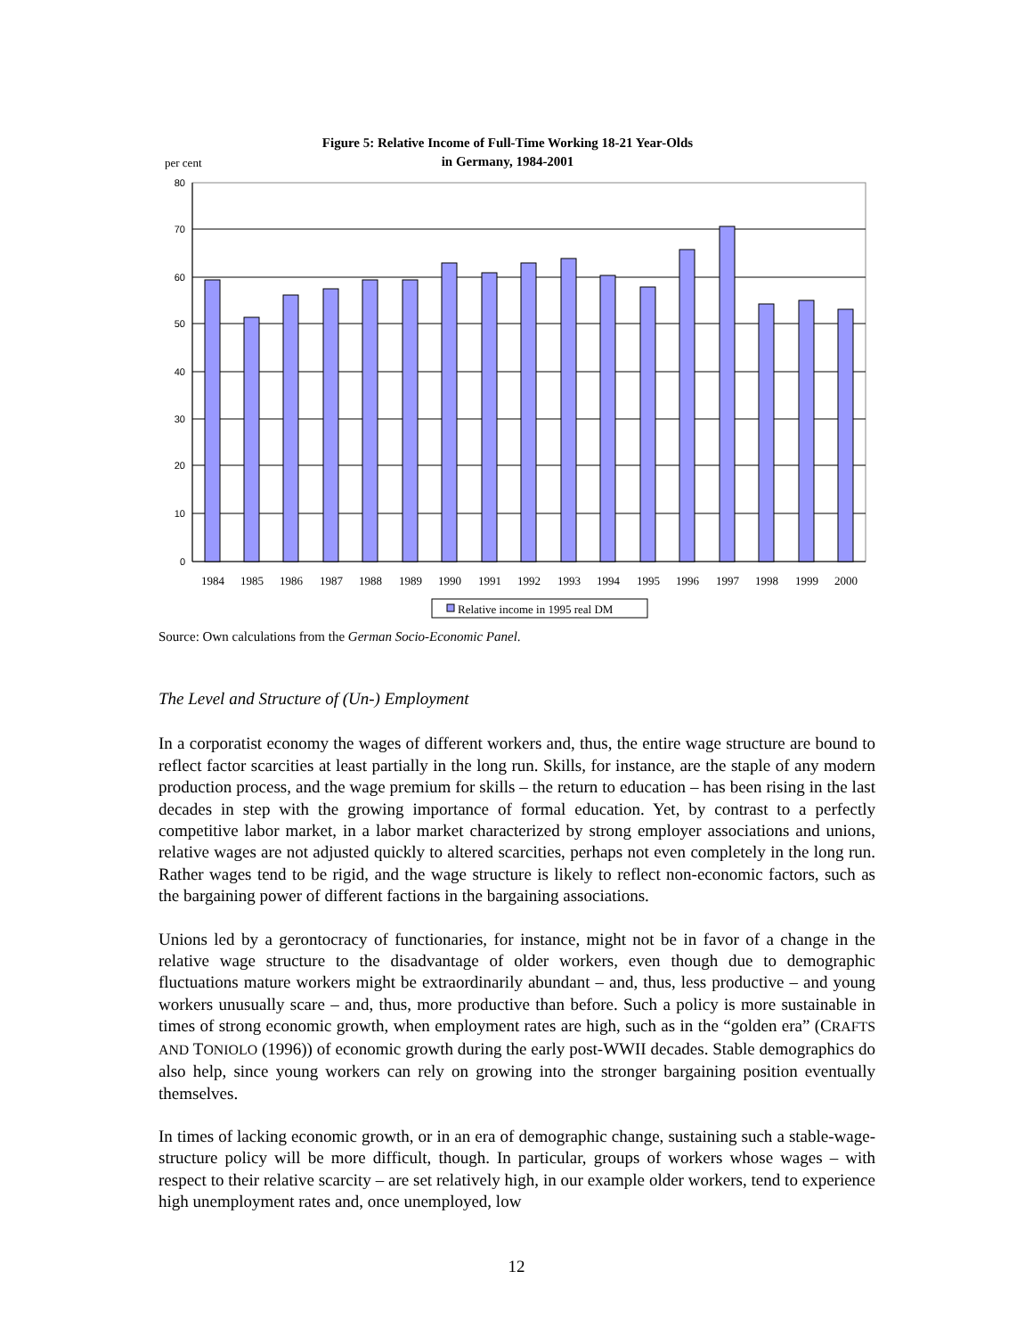Figure 5: Relative Income of Full-Time Working 18-21 Year-Olds
in Germany, 1984-2001
per cent
80
70
60
50
40
30
20
10
0
1984
1985
1986
1987
1988
1989
1990
1991
1992
1993
1994
1995
1996
1997
1998
1999
2000
Relative income in 1995 real DM
Source: Own calculations from the German Socio-Economic Panel.
The Level and Structure of (Un-) Employment
In a corporatist economy the wages of different workers and, thus, the entire wage structure are bound to reflect factor scarcities at least partially in the long run. Skills, for instance, are the staple of any modern production process, and the wage premium for skills – the return to education – has been rising in the last decades in step with the growing importance of formal education. Yet, by contrast to a perfectly competitive labor market, in a labor market characterized by strong employer associations and unions, relative wages are not adjusted quickly to altered scarcities, perhaps not even completely in the long run. Rather wages tend to be rigid, and the wage structure is likely to reflect non-economic factors, such as the bargaining power of different factions in the bargaining associations.
Unions led by a gerontocracy of functionaries, for instance, might not be in favor of a change in the relative wage structure to the disadvantage of older workers, even though due to demographic fluctuations mature workers might be extraordinarily abundant – and, thus, less productive – and young workers unusually scare – and, thus, more productive than before. Such a policy is more sustainable in times of strong economic growth, when employment rates are high, such as in the “golden era” (CRAFTS AND TONIOLO (1996)) of economic growth during the early post-WWII decades. Stable demographics do also help, since young workers can rely on growing into the stronger bargaining position eventually themselves.
In times of lacking economic growth, or in an era of demographic change, sustaining such a stable-wage-structure policy will be more difficult, though. In particular, groups of workers whose wages – with respect to their relative scarcity – are set relatively high, in our example older workers, tend to experience high unemployment rates and, once unemployed, low
12